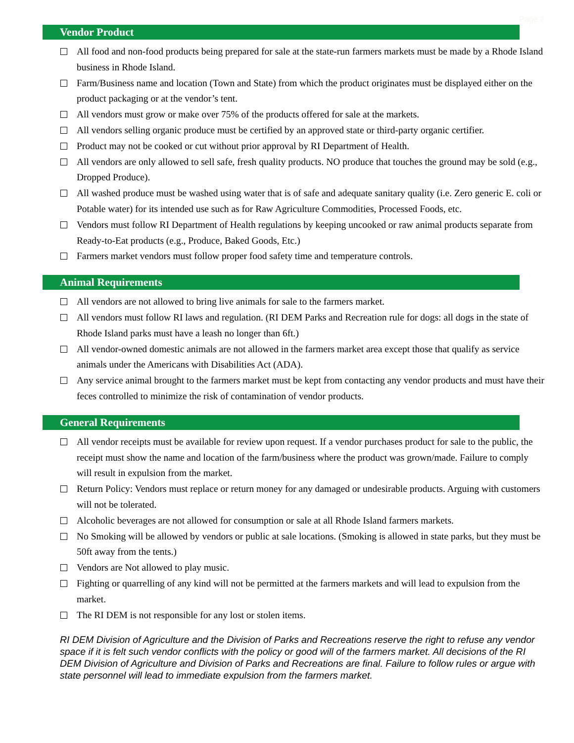Page 2
Vendor Product
All food and non-food products being prepared for sale at the state-run farmers markets must be made by a Rhode Island business in Rhode Island.
Farm/Business name and location (Town and State) from which the product originates must be displayed either on the product packaging or at the vendor’s tent.
All vendors must grow or make over 75% of the products offered for sale at the markets.
All vendors selling organic produce must be certified by an approved state or third-party organic certifier.
Product may not be cooked or cut without prior approval by RI Department of Health.
All vendors are only allowed to sell safe, fresh quality products. NO produce that touches the ground may be sold (e.g., Dropped Produce).
All washed produce must be washed using water that is of safe and adequate sanitary quality (i.e. Zero generic E. coli or Potable water) for its intended use such as for Raw Agriculture Commodities, Processed Foods, etc.
Vendors must follow RI Department of Health regulations by keeping uncooked or raw animal products separate from Ready-to-Eat products (e.g., Produce, Baked Goods, Etc.)
Farmers market vendors must follow proper food safety time and temperature controls.
Animal Requirements
All vendors are not allowed to bring live animals for sale to the farmers market.
All vendors must follow RI laws and regulation. (RI DEM Parks and Recreation rule for dogs: all dogs in the state of Rhode Island parks must have a leash no longer than 6ft.)
All vendor-owned domestic animals are not allowed in the farmers market area except those that qualify as service animals under the Americans with Disabilities Act (ADA).
Any service animal brought to the farmers market must be kept from contacting any vendor products and must have their feces controlled to minimize the risk of contamination of vendor products.
General Requirements
All vendor receipts must be available for review upon request. If a vendor purchases product for sale to the public, the receipt must show the name and location of the farm/business where the product was grown/made. Failure to comply will result in expulsion from the market.
Return Policy: Vendors must replace or return money for any damaged or undesirable products. Arguing with customers will not be tolerated.
Alcoholic beverages are not allowed for consumption or sale at all Rhode Island farmers markets.
No Smoking will be allowed by vendors or public at sale locations. (Smoking is allowed in state parks, but they must be 50ft away from the tents.)
Vendors are Not allowed to play music.
Fighting or quarrelling of any kind will not be permitted at the farmers markets and will lead to expulsion from the market.
The RI DEM is not responsible for any lost or stolen items.
RI DEM Division of Agriculture and the Division of Parks and Recreations reserve the right to refuse any vendor space if it is felt such vendor conflicts with the policy or good will of the farmers market. All decisions of the RI DEM Division of Agriculture and Division of Parks and Recreations are final. Failure to follow rules or argue with state personnel will lead to immediate expulsion from the farmers market.